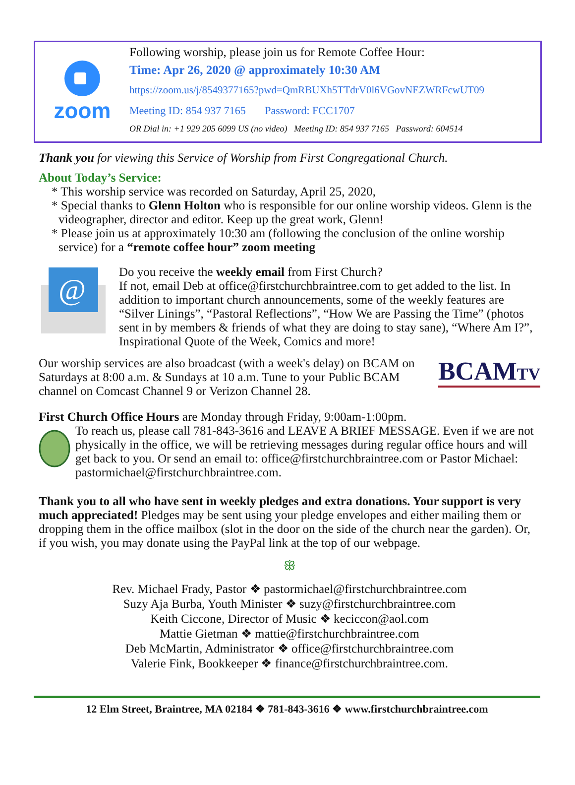zoom
Following worship, please join us for Remote Coffee Hour:
Time: Apr 26, 2020 @ approximately 10:30 AM
https://zoom.us/j/8549377165?pwd=QmRBUXh5TTdrV0l6VGovNEZWRFcwUT09
Meeting ID: 854 937 7165 Password: FCC1707
OR Dial in: +1 929 205 6099 US (no video) Meeting ID: 854 937 7165 Password: 604514
Thank you for viewing this Service of Worship from First Congregational Church.
About Today’s Service:
* This worship service was recorded on Saturday, April 25, 2020,
* Special thanks to Glenn Holton who is responsible for our online worship videos. Glenn is the videographer, director and editor. Keep up the great work, Glenn!
* Please join us at approximately 10:30 am (following the conclusion of the online worship service) for a “remote coffee hour” zoom meeting
@
Do you receive the weekly email from First Church?
If not, email Deb at office@firstchurchbraintree.com to get added to the list. In addition to important church announcements, some of the weekly features are “Silver Linings”, “Pastoral Reflections”, “How We are Passing the Time” (photos sent in by members & friends of what they are doing to stay sane), “Where Am I?”, Inspirational Quote of the Week, Comics and more!
Our worship services are also broadcast (with a week's delay) on BCAM on Saturdays at 8:00 a.m. & Sundays at 10 a.m. Tune to your Public BCAM channel on Comcast Channel 9 or Verizon Channel 28.
BCAMTV
First Church Office Hours are Monday through Friday, 9:00am-1:00pm.
To reach us, please call 781-843-3616 and LEAVE A BRIEF MESSAGE. Even if we are not physically in the office, we will be retrieving messages during regular office hours and will get back to you. Or send an email to: office@firstchurchbraintree.com or Pastor Michael: pastormichael@firstchurchbraintree.com.
Thank you to all who have sent in weekly pledges and extra donations. Your support is very much appreciated! Pledges may be sent using your pledge envelopes and either mailing them or dropping them in the office mailbox (slot in the door on the side of the church near the garden). Or, if you wish, you may donate using the PayPal link at the top of our webpage.
ꕥ
Rev. Michael Frady, Pastor ❖ pastormichael@firstchurchbraintree.com
Suzy Aja Burba, Youth Minister ❖ suzy@firstchurchbraintree.com
Keith Ciccone, Director of Music ❖ keciccon@aol.com
Mattie Gietman ❖ mattie@firstchurchbraintree.com
Deb McMartin, Administrator ❖ office@firstchurchbraintree.com
Valerie Fink, Bookkeeper ❖ finance@firstchurchbraintree.com.
12 Elm Street, Braintree, MA 02184 ❖ 781-843-3616 ❖ www.firstchurchbraintree.com